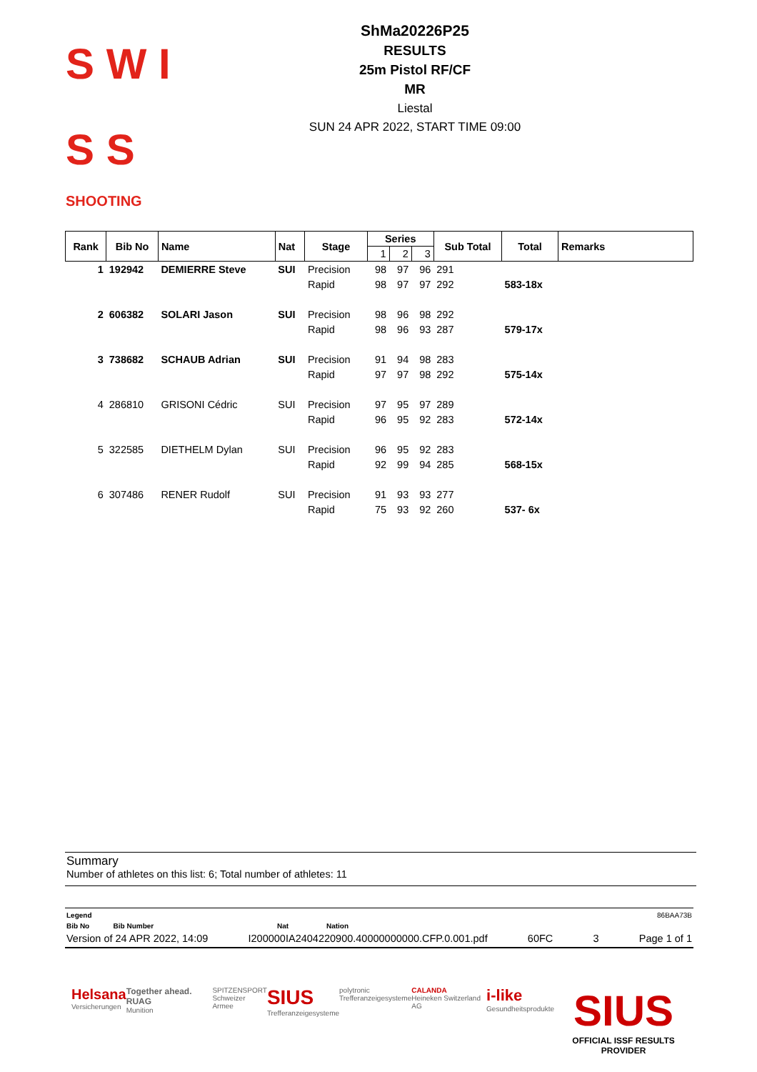S W I S S
SHOOTING
ShMa20226P25
RESULTS
25m Pistol RF/CF
MR
Liestal
SUN 24 APR 2022, START TIME 09:00
| Rank | Bib No | Name | Nat | Stage | Series | | | Sub Total | Total | Remarks |
| --- | --- | --- | --- | --- | --- | --- | --- | --- | --- | --- |
| | | | | | 1 | 2 | 3 | | | |
| 1 | 192942 | DEMIERRE Steve | SUI | Precision | 98 | 97 | 96 | 291 | | |
| | | | | Rapid | 98 | 97 | 97 | 292 | 583-18x | |
| 2 | 606382 | SOLARI Jason | SUI | Precision | 98 | 96 | 98 | 292 | | |
| | | | | Rapid | 98 | 96 | 93 | 287 | 579-17x | |
| 3 | 738682 | SCHAUB Adrian | SUI | Precision | 91 | 94 | 98 | 283 | | |
| | | | | Rapid | 97 | 97 | 98 | 292 | 575-14x | |
| 4 | 286810 | GRISONI Cédric | SUI | Precision | 97 | 95 | 97 | 289 | | |
| | | | | Rapid | 96 | 95 | 92 | 283 | 572-14x | |
| 5 | 322585 | DIETHELM Dylan | SUI | Precision | 96 | 95 | 92 | 283 | | |
| | | | | Rapid | 92 | 99 | 94 | 285 | 568-15x | |
| 6 | 307486 | RENER Rudolf | SUI | Precision | 91 | 93 | 93 | 277 | | |
| | | | | Rapid | 75 | 93 | 92 | 260 | 537- 6x | |
Summary
Number of athletes on this list: 6; Total number of athletes: 11
Legend 86BAA73B
Bib No Bib Number Nat Nation
Version of 24 APR 2022, 14:09 I200000IA2404220900.40000000000.CFP.0.001.pdf 60FC 3 Page 1 of 1
Helsana
Versicherungen
Together ahead. RUAG
Munition
SPITZENSPORT
Schweizer Armee
SIUS
Trefferanzeigesysteme
polytronic
Trefferanzeigesysteme
CALANDA
Heineken Switzerland AG
i-like
Gesundheitsprodukte
SIUS
OFFICIAL ISSF RESULTS PROVIDER